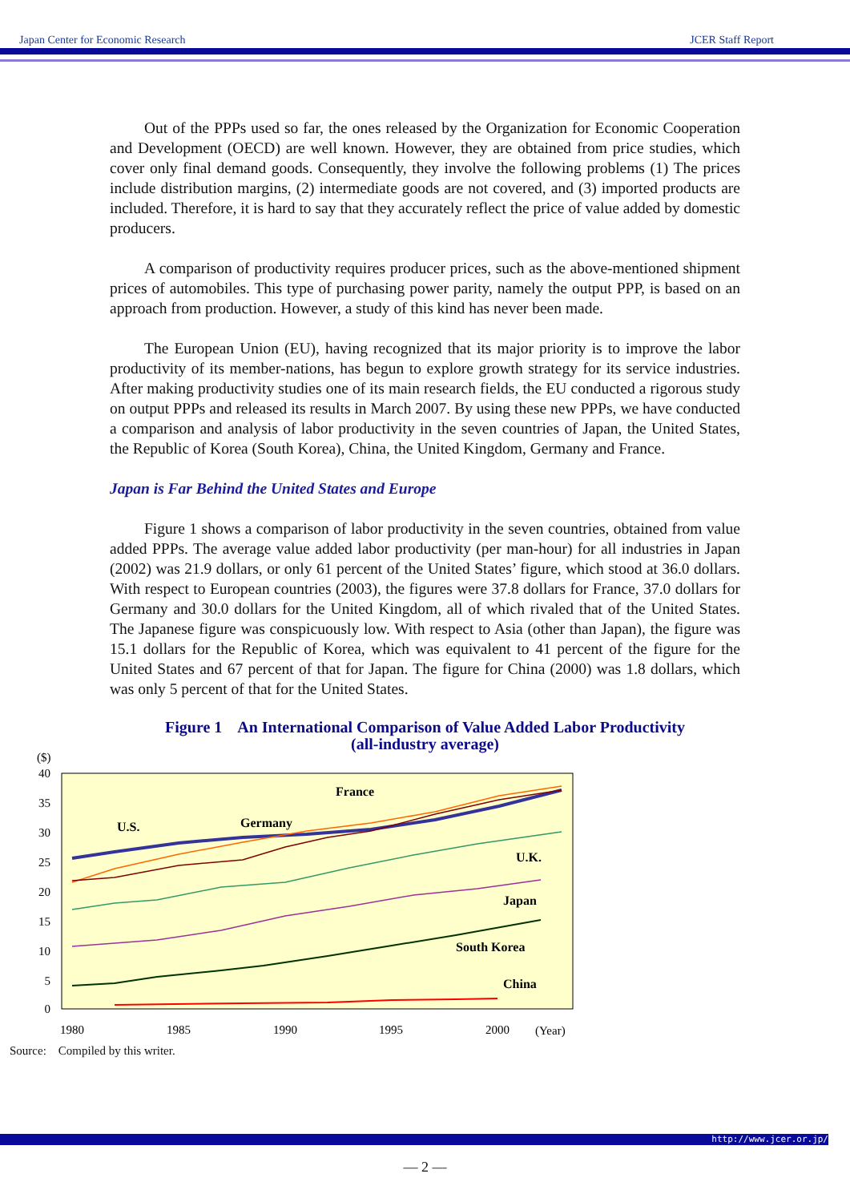Japan Center for Economic Research JCER Staff Report
Out of the PPPs used so far, the ones released by the Organization for Economic Cooperation and Development (OECD) are well known. However, they are obtained from price studies, which cover only final demand goods. Consequently, they involve the following problems (1) The prices include distribution margins, (2) intermediate goods are not covered, and (3) imported products are included. Therefore, it is hard to say that they accurately reflect the price of value added by domestic producers.
A comparison of productivity requires producer prices, such as the above-mentioned shipment prices of automobiles. This type of purchasing power parity, namely the output PPP, is based on an approach from production. However, a study of this kind has never been made.
The European Union (EU), having recognized that its major priority is to improve the labor productivity of its member-nations, has begun to explore growth strategy for its service industries. After making productivity studies one of its main research fields, the EU conducted a rigorous study on output PPPs and released its results in March 2007. By using these new PPPs, we have conducted a comparison and analysis of labor productivity in the seven countries of Japan, the United States, the Republic of Korea (South Korea), China, the United Kingdom, Germany and France.
Japan is Far Behind the United States and Europe
Figure 1 shows a comparison of labor productivity in the seven countries, obtained from value added PPPs. The average value added labor productivity (per man-hour) for all industries in Japan (2002) was 21.9 dollars, or only 61 percent of the United States’ figure, which stood at 36.0 dollars. With respect to European countries (2003), the figures were 37.8 dollars for France, 37.0 dollars for Germany and 30.0 dollars for the United Kingdom, all of which rivaled that of the United States. The Japanese figure was conspicuously low. With respect to Asia (other than Japan), the figure was 15.1 dollars for the Republic of Korea, which was equivalent to 41 percent of the figure for the United States and 67 percent of that for Japan. The figure for China (2000) was 1.8 dollars, which was only 5 percent of that for the United States.
Figure 1 An International Comparison of Value Added Labor Productivity
(all-industry average)
($)
40
35
30
25
20
15
10
5
0
1980
1985
1990
1995
2000
(Year)
U.S.
Germany
France
U.K.
Japan
South Korea
China
Source: Compiled by this writer.
http://www.jcer.or.jp/
— 2 —